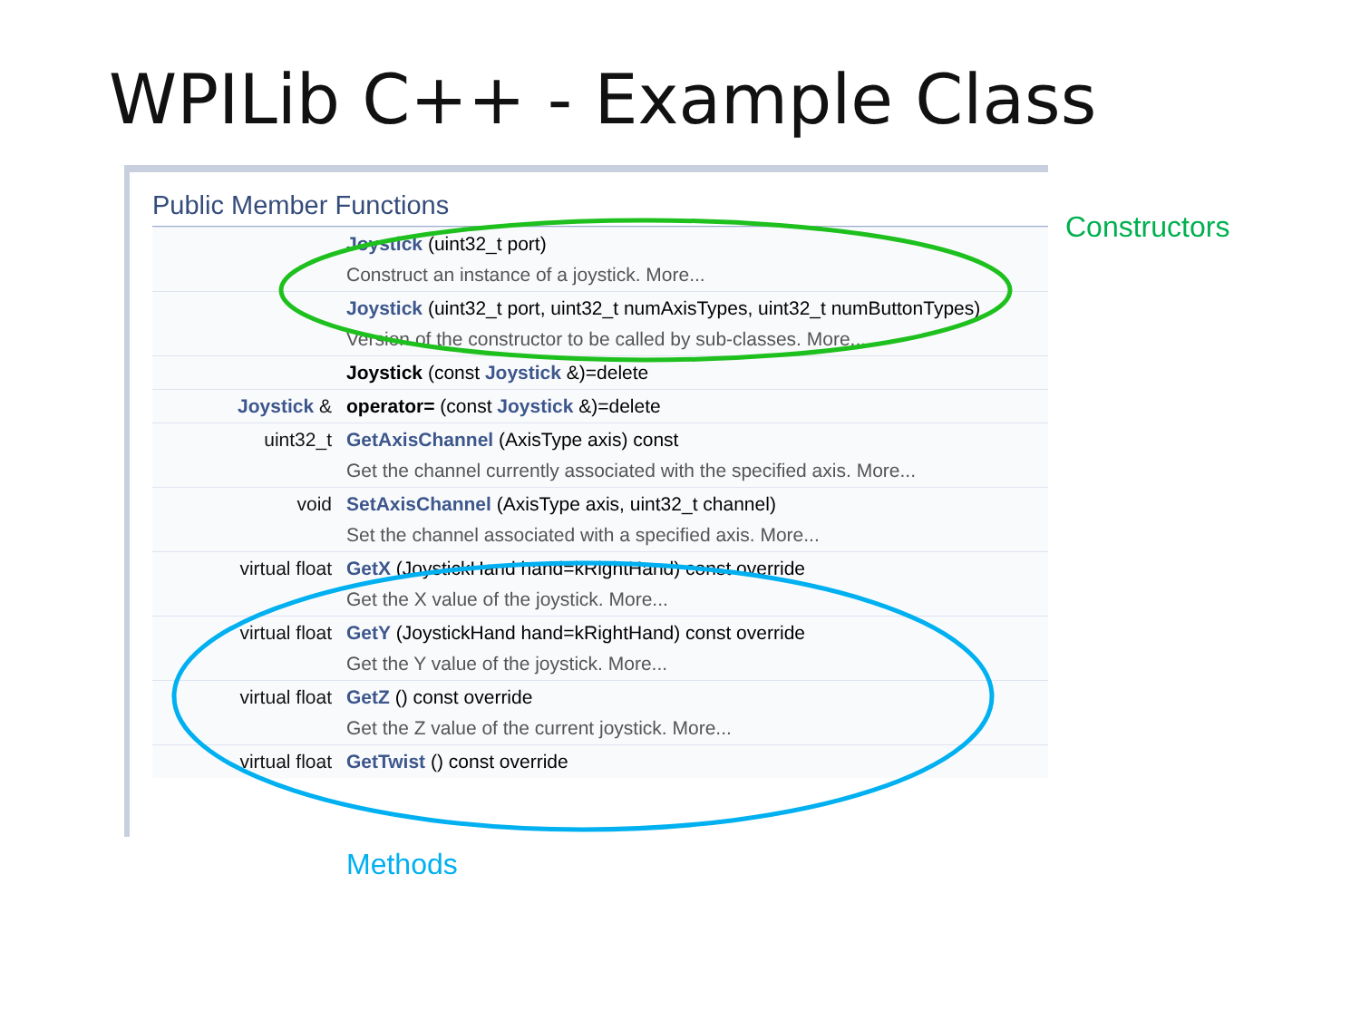WPILib C++ - Example Class
Public Member Functions
| | Joystick (uint32_t port) Construct an instance of a joystick. More... |
| | Joystick (uint32_t port, uint32_t numAxisTypes, uint32_t numButtonTypes) Version of the constructor to be called by sub-classes. More... |
| | Joystick (const Joystick &)=delete |
| Joystick & | operator= (const Joystick &)=delete |
| uint32_t | GetAxisChannel (AxisType axis) const Get the channel currently associated with the specified axis. More... |
| void | SetAxisChannel (AxisType axis, uint32_t channel) Set the channel associated with a specified axis. More... |
| virtual float | GetX (JoystickHand hand=kRightHand) const override Get the X value of the joystick. More... |
| virtual float | GetY (JoystickHand hand=kRightHand) const override Get the Y value of the joystick. More... |
| virtual float | GetZ () const override Get the Z value of the current joystick. More... |
| virtual float | GetTwist () const override |
Constructors
Methods